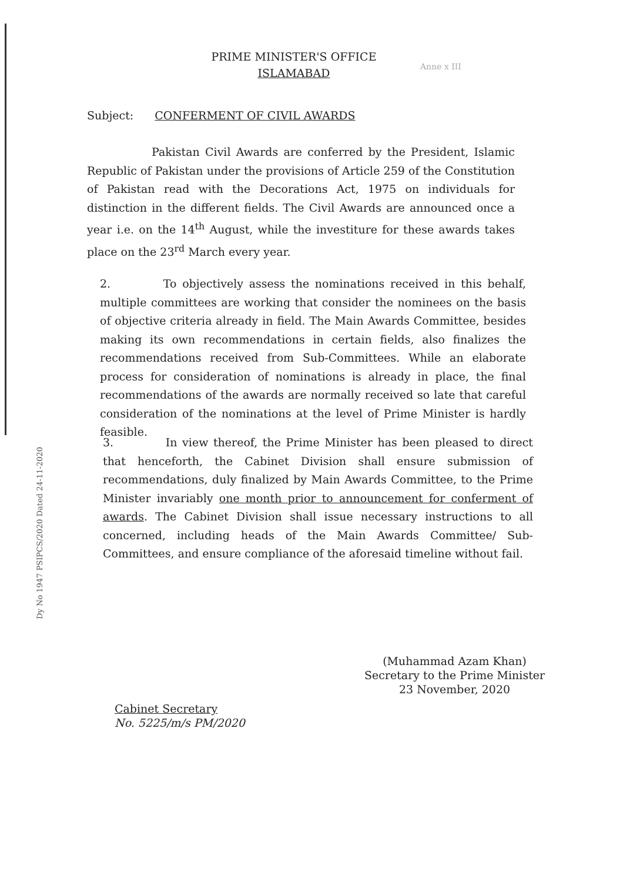PRIME MINISTER'S OFFICE
ISLAMABAD
Anne x III
Subject: CONFERMENT OF CIVIL AWARDS
Pakistan Civil Awards are conferred by the President, Islamic Republic of Pakistan under the provisions of Article 259 of the Constitution of Pakistan read with the Decorations Act, 1975 on individuals for distinction in the different fields. The Civil Awards are announced once a year i.e. on the 14<sup>th</sup> August, while the investiture for these awards takes place on the 23<sup>rd</sup> March every year.
2. To objectively assess the nominations received in this behalf, multiple committees are working that consider the nominees on the basis of objective criteria already in field. The Main Awards Committee, besides making its own recommendations in certain fields, also finalizes the recommendations received from Sub-Committees. While an elaborate process for consideration of nominations is already in place, the final recommendations of the awards are normally received so late that careful consideration of the nominations at the level of Prime Minister is hardly feasible.
3. In view thereof, the Prime Minister has been pleased to direct that henceforth, the Cabinet Division shall ensure submission of recommendations, duly finalized by Main Awards Committee, to the Prime Minister invariably one month prior to announcement for conferment of awards. The Cabinet Division shall issue necessary instructions to all concerned, including heads of the Main Awards Committee/ Sub-Committees, and ensure compliance of the aforesaid timeline without fail.
Dy No 1947 PSIPCS/2020 Dated 24-11-2020
(Muhammad Azam Khan)
Secretary to the Prime Minister
23 November, 2020
Cabinet Secretary
No. 5225/m/s PM/2020